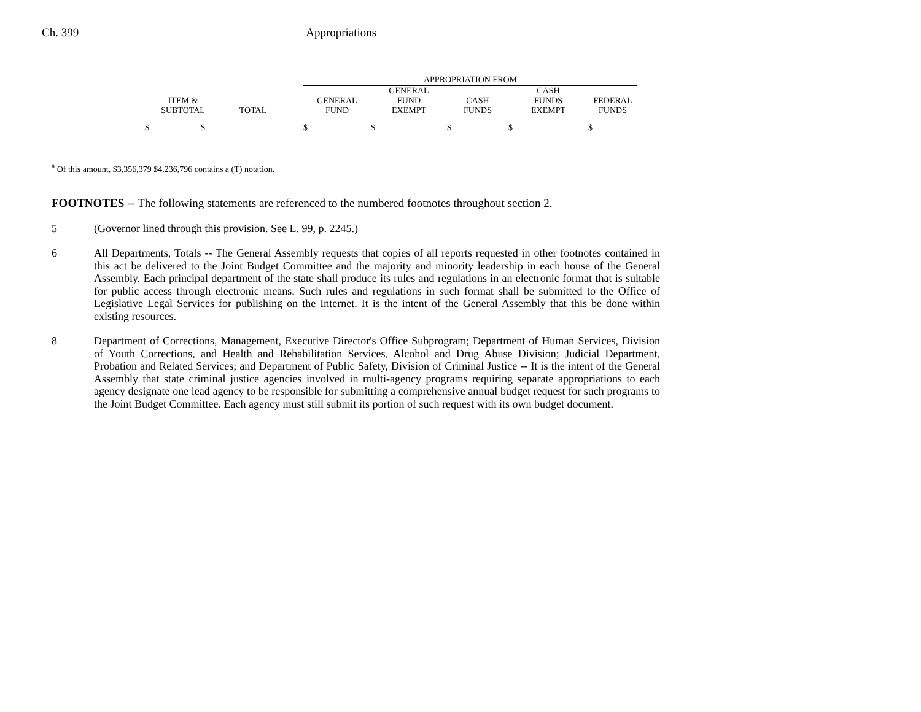Ch. 399 Appropriations
| | | | APPROPRIATION FROM | | | | |
| --- | --- | --- | --- | --- | --- | --- | --- |
| | | | | GENERAL | | CASH | |
| ITEM & | | | GENERAL | FUND | CASH | FUNDS | FEDERAL |
| SUBTOTAL | TOTAL | | FUND | EXEMPT | FUNDS | EXEMPT | FUNDS |
| $ $ | | | $ | $ | $ | $ | $ |
<sup>a</sup> Of this amount, $3,356,379 $4,236,796 contains a (T) notation.
FOOTNOTES -- The following statements are referenced to the numbered footnotes throughout section 2.
5 (Governor lined through this provision. See L. 99, p. 2245.)
6 All Departments, Totals -- The General Assembly requests that copies of all reports requested in other footnotes contained in this act be delivered to the Joint Budget Committee and the majority and minority leadership in each house of the General Assembly. Each principal department of the state shall produce its rules and regulations in an electronic format that is suitable for public access through electronic means. Such rules and regulations in such format shall be submitted to the Office of Legislative Legal Services for publishing on the Internet. It is the intent of the General Assembly that this be done within existing resources.
8 Department of Corrections, Management, Executive Director's Office Subprogram; Department of Human Services, Division of Youth Corrections, and Health and Rehabilitation Services, Alcohol and Drug Abuse Division; Judicial Department, Probation and Related Services; and Department of Public Safety, Division of Criminal Justice -- It is the intent of the General Assembly that state criminal justice agencies involved in multi-agency programs requiring separate appropriations to each agency designate one lead agency to be responsible for submitting a comprehensive annual budget request for such programs to the Joint Budget Committee. Each agency must still submit its portion of such request with its own budget document.